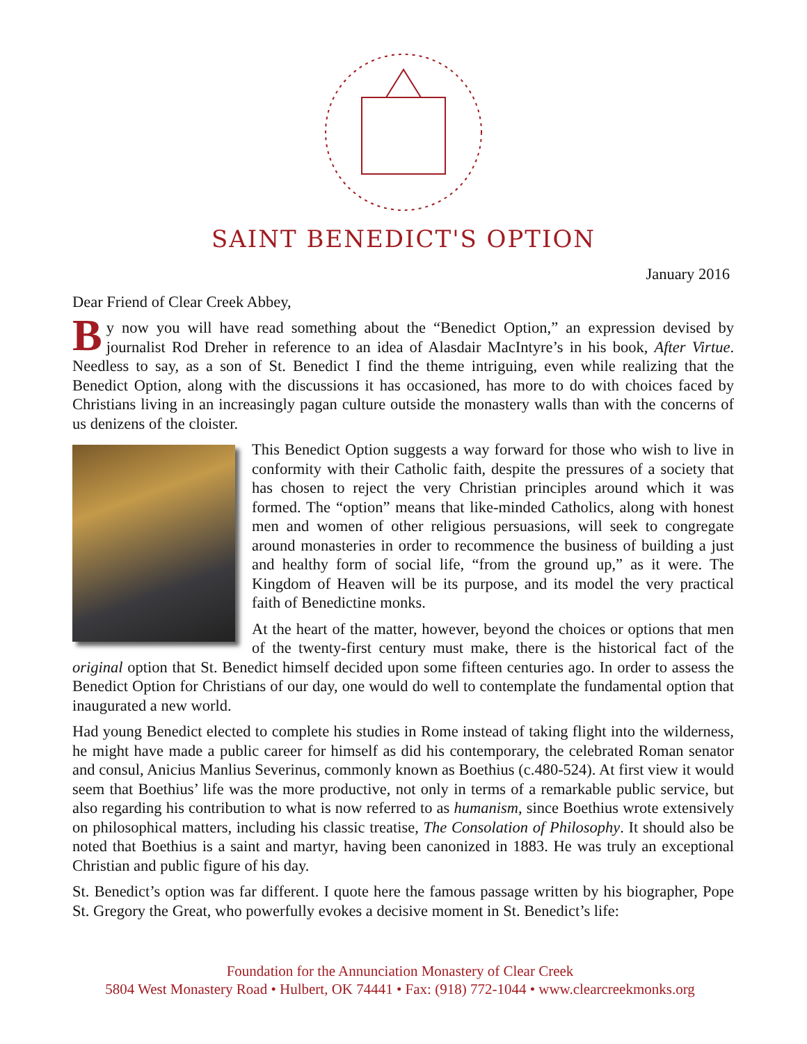SAINT BENEDICT'S OPTION
January 2016
Dear Friend of Clear Creek Abbey,
By now you will have read something about the “Benedict Option,” an expression devised by journalist Rod Dreher in reference to an idea of Alasdair MacIntyre’s in his book, After Virtue. Needless to say, as a son of St. Benedict I find the theme intriguing, even while realizing that the Benedict Option, along with the discussions it has occasioned, has more to do with choices faced by Christians living in an increasingly pagan culture outside the monastery walls than with the concerns of us denizens of the cloister.
This Benedict Option suggests a way forward for those who wish to live in conformity with their Catholic faith, despite the pressures of a society that has chosen to reject the very Christian principles around which it was formed. The “option” means that like-minded Catholics, along with honest men and women of other religious persuasions, will seek to congregate around monasteries in order to recommence the business of building a just and healthy form of social life, “from the ground up,” as it were. The Kingdom of Heaven will be its purpose, and its model the very practical faith of Benedictine monks.
At the heart of the matter, however, beyond the choices or options that men of the twenty-first century must make, there is the historical fact of the original option that St. Benedict himself decided upon some fifteen centuries ago. In order to assess the Benedict Option for Christians of our day, one would do well to contemplate the fundamental option that inaugurated a new world.
Had young Benedict elected to complete his studies in Rome instead of taking flight into the wilderness, he might have made a public career for himself as did his contemporary, the celebrated Roman senator and consul, Anicius Manlius Severinus, commonly known as Boethius (c.480-524). At first view it would seem that Boethius’ life was the more productive, not only in terms of a remarkable public service, but also regarding his contribution to what is now referred to as humanism, since Boethius wrote extensively on philosophical matters, including his classic treatise, The Consolation of Philosophy. It should also be noted that Boethius is a saint and martyr, having been canonized in 1883. He was truly an exceptional Christian and public figure of his day.
St. Benedict’s option was far different. I quote here the famous passage written by his biographer, Pope St. Gregory the Great, who powerfully evokes a decisive moment in St. Benedict’s life:
Foundation for the Annunciation Monastery of Clear Creek
5804 West Monastery Road • Hulbert, OK 74441 • Fax: (918) 772-1044 • www.clearcreekmonks.org